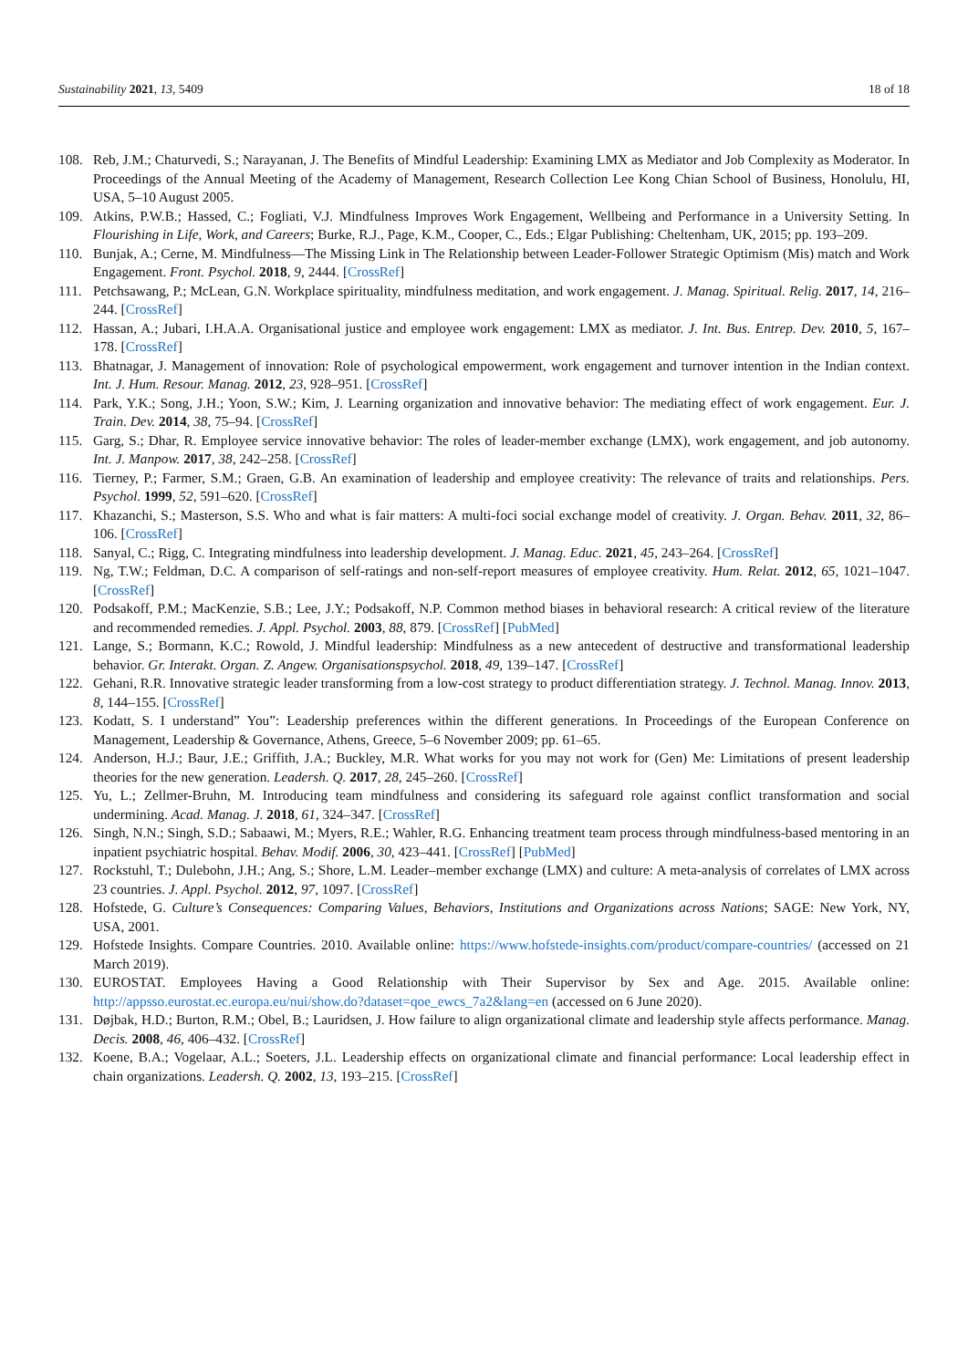Sustainability 2021, 13, 5409 18 of 18
108. Reb, J.M.; Chaturvedi, S.; Narayanan, J. The Benefits of Mindful Leadership: Examining LMX as Mediator and Job Complexity as Moderator. In Proceedings of the Annual Meeting of the Academy of Management, Research Collection Lee Kong Chian School of Business, Honolulu, HI, USA, 5–10 August 2005.
109. Atkins, P.W.B.; Hassed, C.; Fogliati, V.J. Mindfulness Improves Work Engagement, Wellbeing and Performance in a University Setting. In Flourishing in Life, Work, and Careers; Burke, R.J., Page, K.M., Cooper, C., Eds.; Elgar Publishing: Cheltenham, UK, 2015; pp. 193–209.
110. Bunjak, A.; Cerne, M. Mindfulness—The Missing Link in The Relationship between Leader-Follower Strategic Optimism (Mis) match and Work Engagement. Front. Psychol. 2018, 9, 2444. [CrossRef]
111. Petchsawang, P.; McLean, G.N. Workplace spirituality, mindfulness meditation, and work engagement. J. Manag. Spiritual. Relig. 2017, 14, 216–244. [CrossRef]
112. Hassan, A.; Jubari, I.H.A.A. Organisational justice and employee work engagement: LMX as mediator. J. Int. Bus. Entrep. Dev. 2010, 5, 167–178. [CrossRef]
113. Bhatnagar, J. Management of innovation: Role of psychological empowerment, work engagement and turnover intention in the Indian context. Int. J. Hum. Resour. Manag. 2012, 23, 928–951. [CrossRef]
114. Park, Y.K.; Song, J.H.; Yoon, S.W.; Kim, J. Learning organization and innovative behavior: The mediating effect of work engagement. Eur. J. Train. Dev. 2014, 38, 75–94. [CrossRef]
115. Garg, S.; Dhar, R. Employee service innovative behavior: The roles of leader-member exchange (LMX), work engagement, and job autonomy. Int. J. Manpow. 2017, 38, 242–258. [CrossRef]
116. Tierney, P.; Farmer, S.M.; Graen, G.B. An examination of leadership and employee creativity: The relevance of traits and relationships. Pers. Psychol. 1999, 52, 591–620. [CrossRef]
117. Khazanchi, S.; Masterson, S.S. Who and what is fair matters: A multi-foci social exchange model of creativity. J. Organ. Behav. 2011, 32, 86–106. [CrossRef]
118. Sanyal, C.; Rigg, C. Integrating mindfulness into leadership development. J. Manag. Educ. 2021, 45, 243–264. [CrossRef]
119. Ng, T.W.; Feldman, D.C. A comparison of self-ratings and non-self-report measures of employee creativity. Hum. Relat. 2012, 65, 1021–1047. [CrossRef]
120. Podsakoff, P.M.; MacKenzie, S.B.; Lee, J.Y.; Podsakoff, N.P. Common method biases in behavioral research: A critical review of the literature and recommended remedies. J. Appl. Psychol. 2003, 88, 879. [CrossRef] [PubMed]
121. Lange, S.; Bormann, K.C.; Rowold, J. Mindful leadership: Mindfulness as a new antecedent of destructive and transformational leadership behavior. Gr. Interakt. Organ. Z. Angew. Organisationspsychol. 2018, 49, 139–147. [CrossRef]
122. Gehani, R.R. Innovative strategic leader transforming from a low-cost strategy to product differentiation strategy. J. Technol. Manag. Innov. 2013, 8, 144–155. [CrossRef]
123. Kodatt, S. I understand” You”: Leadership preferences within the different generations. In Proceedings of the European Conference on Management, Leadership & Governance, Athens, Greece, 5–6 November 2009; pp. 61–65.
124. Anderson, H.J.; Baur, J.E.; Griffith, J.A.; Buckley, M.R. What works for you may not work for (Gen) Me: Limitations of present leadership theories for the new generation. Leadersh. Q. 2017, 28, 245–260. [CrossRef]
125. Yu, L.; Zellmer-Bruhn, M. Introducing team mindfulness and considering its safeguard role against conflict transformation and social undermining. Acad. Manag. J. 2018, 61, 324–347. [CrossRef]
126. Singh, N.N.; Singh, S.D.; Sabaawi, M.; Myers, R.E.; Wahler, R.G. Enhancing treatment team process through mindfulness-based mentoring in an inpatient psychiatric hospital. Behav. Modif. 2006, 30, 423–441. [CrossRef] [PubMed]
127. Rockstuhl, T.; Dulebohn, J.H.; Ang, S.; Shore, L.M. Leader–member exchange (LMX) and culture: A meta-analysis of correlates of LMX across 23 countries. J. Appl. Psychol. 2012, 97, 1097. [CrossRef]
128. Hofstede, G. Culture’s Consequences: Comparing Values, Behaviors, Institutions and Organizations across Nations; SAGE: New York, NY, USA, 2001.
129. Hofstede Insights. Compare Countries. 2010. Available online: https://www.hofstede-insights.com/product/compare-countries/ (accessed on 21 March 2019).
130. EUROSTAT. Employees Having a Good Relationship with Their Supervisor by Sex and Age. 2015. Available online: http://appsso.eurostat.ec.europa.eu/nui/show.do?dataset=qoe_ewcs_7a2&lang=en (accessed on 6 June 2020).
131. Døjbak, H.D.; Burton, R.M.; Obel, B.; Lauridsen, J. How failure to align organizational climate and leadership style affects performance. Manag. Decis. 2008, 46, 406–432. [CrossRef]
132. Koene, B.A.; Vogelaar, A.L.; Soeters, J.L. Leadership effects on organizational climate and financial performance: Local leadership effect in chain organizations. Leadersh. Q. 2002, 13, 193–215. [CrossRef]